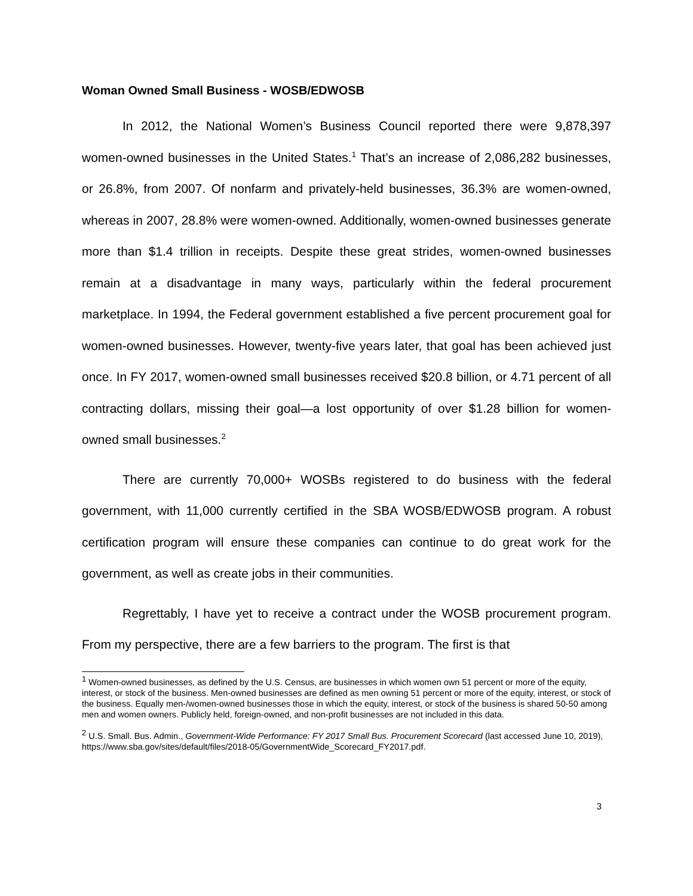Woman Owned Small Business - WOSB/EDWOSB
In 2012, the National Women’s Business Council reported there were 9,878,397 women-owned businesses in the United States.<sup>1</sup> That’s an increase of 2,086,282 businesses, or 26.8%, from 2007. Of nonfarm and privately-held businesses, 36.3% are women-owned, whereas in 2007, 28.8% were women-owned. Additionally, women-owned businesses generate more than $1.4 trillion in receipts. Despite these great strides, women-owned businesses remain at a disadvantage in many ways, particularly within the federal procurement marketplace. In 1994, the Federal government established a five percent procurement goal for women-owned businesses. However, twenty-five years later, that goal has been achieved just once. In FY 2017, women-owned small businesses received $20.8 billion, or 4.71 percent of all contracting dollars, missing their goal—a lost opportunity of over $1.28 billion for women-owned small businesses.<sup>2</sup>
There are currently 70,000+ WOSBs registered to do business with the federal government, with 11,000 currently certified in the SBA WOSB/EDWOSB program. A robust certification program will ensure these companies can continue to do great work for the government, as well as create jobs in their communities.
Regrettably, I have yet to receive a contract under the WOSB procurement program. From my perspective, there are a few barriers to the program. The first is that
<sup>1</sup> Women-owned businesses, as defined by the U.S. Census, are businesses in which women own 51 percent or more of the equity, interest, or stock of the business. Men-owned businesses are defined as men owning 51 percent or more of the equity, interest, or stock of the business. Equally men-/women-owned businesses those in which the equity, interest, or stock of the business is shared 50-50 among men and women owners. Publicly held, foreign-owned, and non-profit businesses are not included in this data.
<sup>2</sup> U.S. Small. Bus. Admin., Government-Wide Performance: FY 2017 Small Bus. Procurement Scorecard (last accessed June 10, 2019), https://www.sba.gov/sites/default/files/2018-05/GovernmentWide_Scorecard_FY2017.pdf.
3